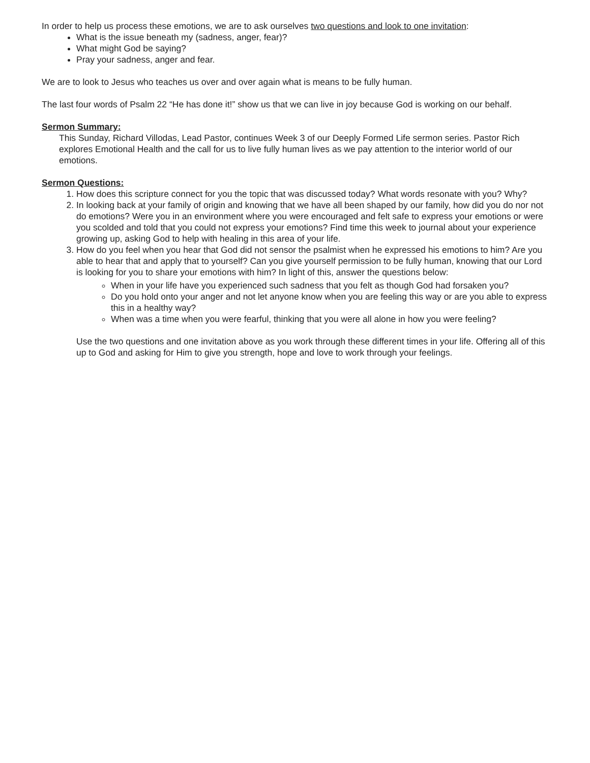In order to help us process these emotions, we are to ask ourselves two questions and look to one invitation:
What is the issue beneath my (sadness, anger, fear)?
What might God be saying?
Pray your sadness, anger and fear.
We are to look to Jesus who teaches us over and over again what is means to be fully human.
The last four words of Psalm 22 “He has done it!” show us that we can live in joy because God is working on our behalf.
Sermon Summary:
This Sunday, Richard Villodas, Lead Pastor, continues Week 3 of our Deeply Formed Life sermon series. Pastor Rich explores Emotional Health and the call for us to live fully human lives as we pay attention to the interior world of our emotions.
Sermon Questions:
1. How does this scripture connect for you the topic that was discussed today? What words resonate with you? Why?
2. In looking back at your family of origin and knowing that we have all been shaped by our family, how did you do nor not do emotions? Were you in an environment where you were encouraged and felt safe to express your emotions or were you scolded and told that you could not express your emotions? Find time this week to journal about your experience growing up, asking God to help with healing in this area of your life.
3. How do you feel when you hear that God did not sensor the psalmist when he expressed his emotions to him? Are you able to hear that and apply that to yourself? Can you give yourself permission to be fully human, knowing that our Lord is looking for you to share your emotions with him? In light of this, answer the questions below:
When in your life have you experienced such sadness that you felt as though God had forsaken you?
Do you hold onto your anger and not let anyone know when you are feeling this way or are you able to express this in a healthy way?
When was a time when you were fearful, thinking that you were all alone in how you were feeling?
Use the two questions and one invitation above as you work through these different times in your life. Offering all of this up to God and asking for Him to give you strength, hope and love to work through your feelings.